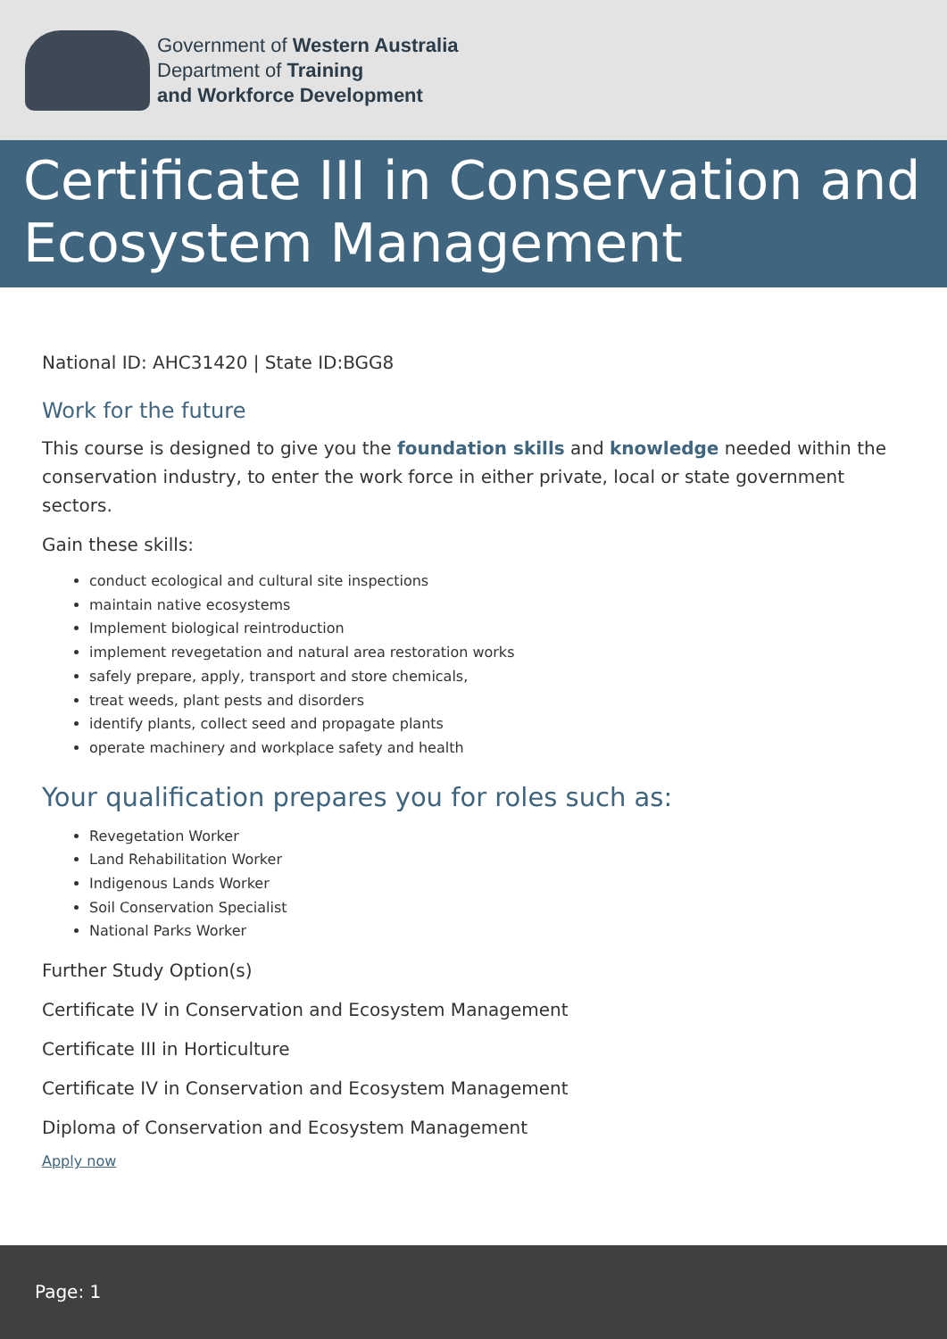Government of Western Australia
Department of Training
and Workforce Development
Certificate III in Conservation and Ecosystem Management
National ID: AHC31420 | State ID:BGG8
Work for the future
This course is designed to give you the foundation skills and knowledge needed within the conservation industry, to enter the work force in either private, local or state government sectors.
Gain these skills:
conduct ecological and cultural site inspections
maintain native ecosystems
Implement biological reintroduction
implement revegetation and natural area restoration works
safely prepare, apply, transport and store chemicals,
treat weeds, plant pests and disorders
identify plants, collect seed and propagate plants
operate machinery and workplace safety and health
Your qualification prepares you for roles such as:
Revegetation Worker
Land Rehabilitation Worker
Indigenous Lands Worker
Soil Conservation Specialist
National Parks Worker
Further Study Option(s)
Certificate IV in Conservation and Ecosystem Management
Certificate III in Horticulture
Certificate IV in Conservation and Ecosystem Management
Diploma of Conservation and Ecosystem Management
Apply now
Page: 1